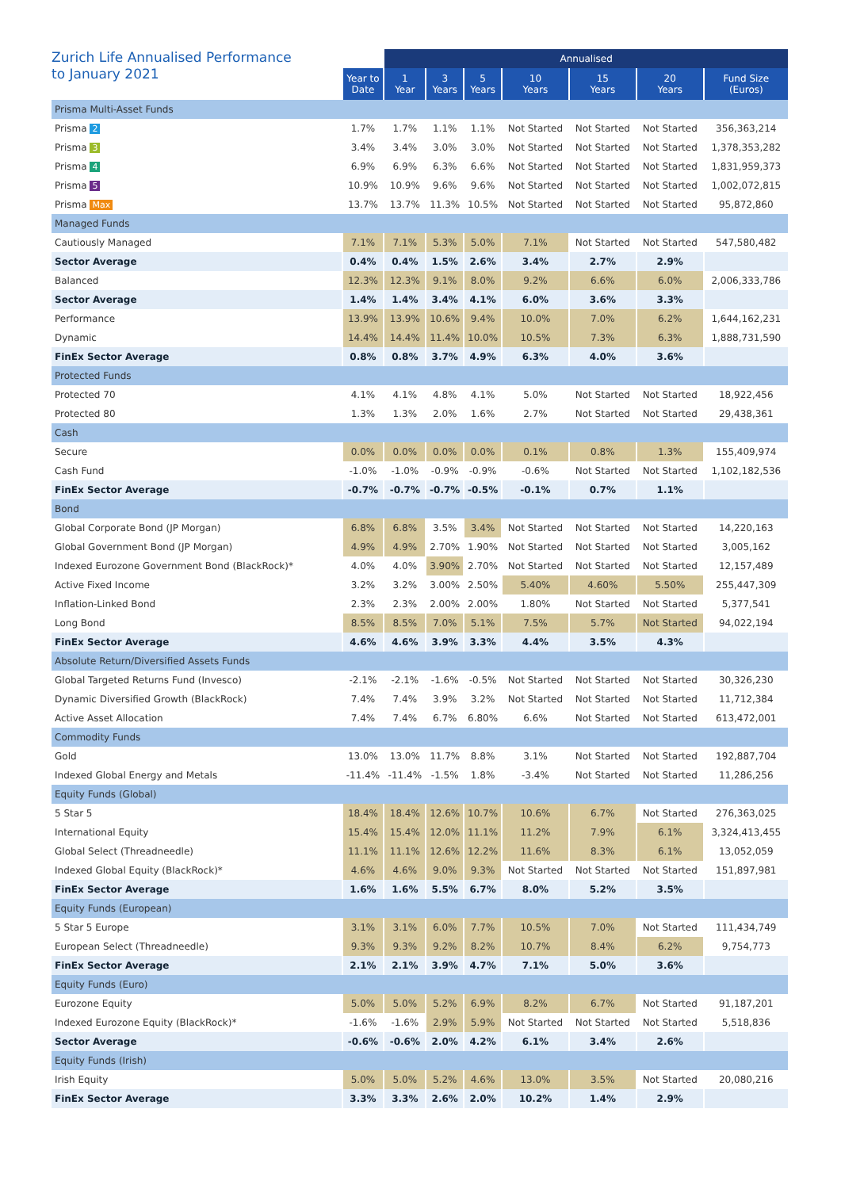| Zurich Life Annualised Performance to January 2021 | | Annualised | | | | | | | |
| --- | --- | --- | --- | --- | --- | --- | --- | --- | --- |
| | Year to Date | 1 Year | 3 Years | 5 Years | 10 Years | 15 Years | 20 Years | Fund Size (Euros) | |
| Prisma Multi-Asset Funds | | | | | | | | | |
| Prisma 2 | 1.7% | 1.7% | 1.1% | 1.1% | Not Started | Not Started | Not Started | 356,363,214 | |
| Prisma 3 | 3.4% | 3.4% | 3.0% | 3.0% | Not Started | Not Started | Not Started | 1,378,353,282 | |
| Prisma 4 | 6.9% | 6.9% | 6.3% | 6.6% | Not Started | Not Started | Not Started | 1,831,959,373 | |
| Prisma 5 | 10.9% | 10.9% | 9.6% | 9.6% | Not Started | Not Started | Not Started | 1,002,072,815 | |
| Prisma Max | 13.7% | 13.7% | 11.3% | 10.5% | Not Started | Not Started | Not Started | 95,872,860 | |
| Managed Funds | | | | | | | | | |
| Cautiously Managed | 7.1% | 7.1% | 5.3% | 5.0% | 7.1% | Not Started | Not Started | 547,580,482 | |
| Sector Average | 0.4% | 0.4% | 1.5% | 2.6% | 3.4% | 2.7% | 2.9% | | |
| Balanced | 12.3% | 12.3% | 9.1% | 8.0% | 9.2% | 6.6% | 6.0% | 2,006,333,786 | |
| Sector Average | 1.4% | 1.4% | 3.4% | 4.1% | 6.0% | 3.6% | 3.3% | | |
| Performance | 13.9% | 13.9% | 10.6% | 9.4% | 10.0% | 7.0% | 6.2% | 1,644,162,231 | |
| Dynamic | 14.4% | 14.4% | 11.4% | 10.0% | 10.5% | 7.3% | 6.3% | 1,888,731,590 | |
| FinEx Sector Average | 0.8% | 0.8% | 3.7% | 4.9% | 6.3% | 4.0% | 3.6% | | |
| Protected Funds | | | | | | | | | |
| Protected 70 | 4.1% | 4.1% | 4.8% | 4.1% | 5.0% | Not Started | Not Started | 18,922,456 | |
| Protected 80 | 1.3% | 1.3% | 2.0% | 1.6% | 2.7% | Not Started | Not Started | 29,438,361 | |
| Cash | | | | | | | | | |
| Secure | 0.0% | 0.0% | 0.0% | 0.0% | 0.1% | 0.8% | 1.3% | 155,409,974 | |
| Cash Fund | -1.0% | -1.0% | -0.9% | -0.9% | -0.6% | Not Started | Not Started | 1,102,182,536 | |
| FinEx Sector Average | -0.7% | -0.7% | -0.7% | -0.5% | -0.1% | 0.7% | 1.1% | | |
| Bond | | | | | | | | | |
| Global Corporate Bond (JP Morgan) | 6.8% | 6.8% | 3.5% | 3.4% | Not Started | Not Started | Not Started | 14,220,163 | |
| Global Government Bond (JP Morgan) | 4.9% | 4.9% | 2.70% | 1.90% | Not Started | Not Started | Not Started | 3,005,162 | |
| Indexed Eurozone Government Bond (BlackRock)* | 4.0% | 4.0% | 3.90% | 2.70% | Not Started | Not Started | Not Started | 12,157,489 | |
| Active Fixed Income | 3.2% | 3.2% | 3.00% | 2.50% | 5.40% | 4.60% | 5.50% | 255,447,309 | |
| Inflation-Linked Bond | 2.3% | 2.3% | 2.00% | 2.00% | 1.80% | Not Started | Not Started | 5,377,541 | |
| Long Bond | 8.5% | 8.5% | 7.0% | 5.1% | 7.5% | 5.7% | Not Started | 94,022,194 | |
| FinEx Sector Average | 4.6% | 4.6% | 3.9% | 3.3% | 4.4% | 3.5% | 4.3% | | |
| Absolute Return/Diversified Assets Funds | | | | | | | | | |
| Global Targeted Returns Fund (Invesco) | -2.1% | -2.1% | -1.6% | -0.5% | Not Started | Not Started | Not Started | 30,326,230 | |
| Dynamic Diversified Growth (BlackRock) | 7.4% | 7.4% | 3.9% | 3.2% | Not Started | Not Started | Not Started | 11,712,384 | |
| Active Asset Allocation | 7.4% | 7.4% | 6.7% | 6.80% | 6.6% | Not Started | Not Started | 613,472,001 | |
| Commodity Funds | | | | | | | | | |
| Gold | 13.0% | 13.0% | 11.7% | 8.8% | 3.1% | Not Started | Not Started | 192,887,704 | |
| Indexed Global Energy and Metals | -11.4% | -11.4% | -1.5% | 1.8% | -3.4% | Not Started | Not Started | 11,286,256 | |
| Equity Funds (Global) | | | | | | | | | |
| 5 Star 5 | 18.4% | 18.4% | 12.6% | 10.7% | 10.6% | 6.7% | Not Started | 276,363,025 | |
| International Equity | 15.4% | 15.4% | 12.0% | 11.1% | 11.2% | 7.9% | 6.1% | 3,324,413,455 | |
| Global Select (Threadneedle) | 11.1% | 11.1% | 12.6% | 12.2% | 11.6% | 8.3% | 6.1% | 13,052,059 | |
| Indexed Global Equity (BlackRock)* | 4.6% | 4.6% | 9.0% | 9.3% | Not Started | Not Started | Not Started | 151,897,981 | |
| FinEx Sector Average | 1.6% | 1.6% | 5.5% | 6.7% | 8.0% | 5.2% | 3.5% | | |
| Equity Funds (European) | | | | | | | | | |
| 5 Star 5 Europe | 3.1% | 3.1% | 6.0% | 7.7% | 10.5% | 7.0% | Not Started | 111,434,749 | |
| European Select (Threadneedle) | 9.3% | 9.3% | 9.2% | 8.2% | 10.7% | 8.4% | 6.2% | 9,754,773 | |
| FinEx Sector Average | 2.1% | 2.1% | 3.9% | 4.7% | 7.1% | 5.0% | 3.6% | | |
| Equity Funds (Euro) | | | | | | | | | |
| Eurozone Equity | 5.0% | 5.0% | 5.2% | 6.9% | 8.2% | 6.7% | Not Started | 91,187,201 | |
| Indexed Eurozone Equity (BlackRock)* | -1.6% | -1.6% | 2.9% | 5.9% | Not Started | Not Started | Not Started | 5,518,836 | |
| Sector Average | -0.6% | -0.6% | 2.0% | 4.2% | 6.1% | 3.4% | 2.6% | | |
| Equity Funds (Irish) | | | | | | | | | |
| Irish Equity | 5.0% | 5.0% | 5.2% | 4.6% | 13.0% | 3.5% | Not Started | 20,080,216 | |
| FinEx Sector Average | 3.3% | 3.3% | 2.6% | 2.0% | 10.2% | 1.4% | 2.9% | | |